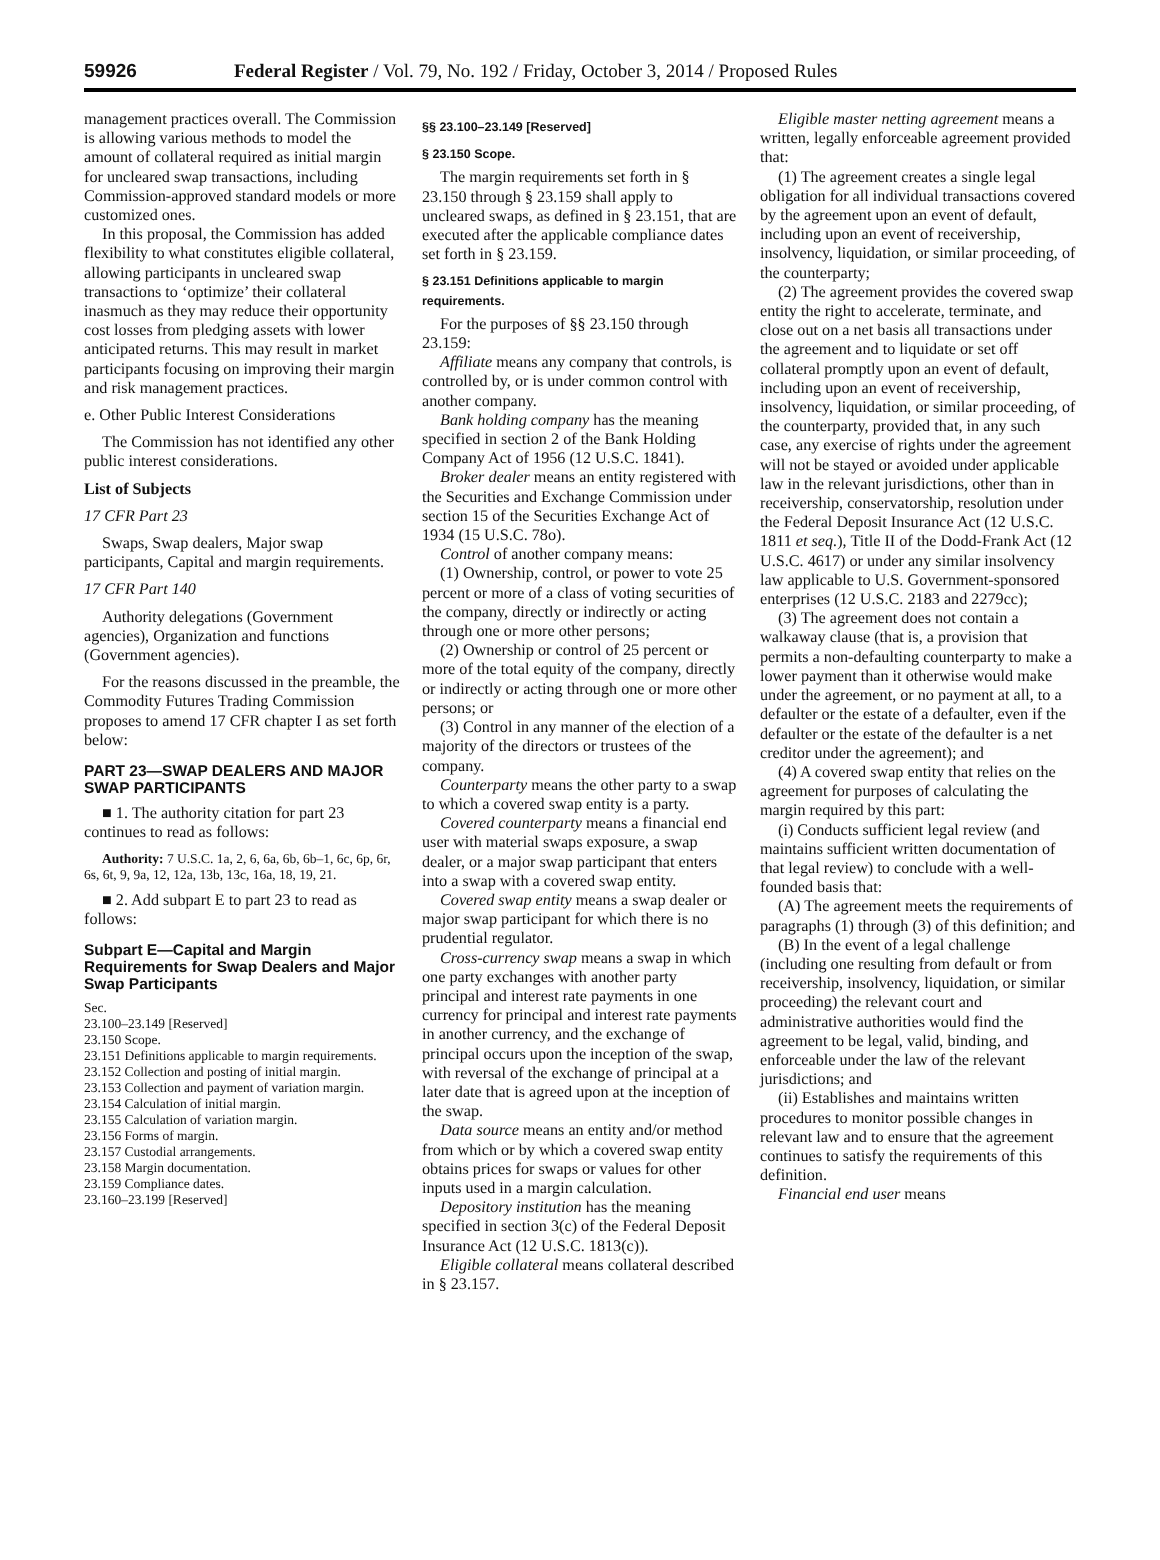59926 Federal Register / Vol. 79, No. 192 / Friday, October 3, 2014 / Proposed Rules
management practices overall. The Commission is allowing various methods to model the amount of collateral required as initial margin for uncleared swap transactions, including Commission-approved standard models or more customized ones.
In this proposal, the Commission has added flexibility to what constitutes eligible collateral, allowing participants in uncleared swap transactions to ‘optimize’ their collateral inasmuch as they may reduce their opportunity cost losses from pledging assets with lower anticipated returns. This may result in market participants focusing on improving their margin and risk management practices.
e. Other Public Interest Considerations
The Commission has not identified any other public interest considerations.
List of Subjects
17 CFR Part 23
Swaps, Swap dealers, Major swap participants, Capital and margin requirements.
17 CFR Part 140
Authority delegations (Government agencies), Organization and functions (Government agencies).
For the reasons discussed in the preamble, the Commodity Futures Trading Commission proposes to amend 17 CFR chapter I as set forth below:
PART 23—SWAP DEALERS AND MAJOR SWAP PARTICIPANTS
■ 1. The authority citation for part 23 continues to read as follows:
Authority: 7 U.S.C. 1a, 2, 6, 6a, 6b, 6b–1, 6c, 6p, 6r, 6s, 6t, 9, 9a, 12, 12a, 13b, 13c, 16a, 18, 19, 21.
■ 2. Add subpart E to part 23 to read as follows:
Subpart E—Capital and Margin Requirements for Swap Dealers and Major Swap Participants
Sec.
23.100–23.149 [Reserved]
23.150 Scope.
23.151 Definitions applicable to margin requirements.
23.152 Collection and posting of initial margin.
23.153 Collection and payment of variation margin.
23.154 Calculation of initial margin.
23.155 Calculation of variation margin.
23.156 Forms of margin.
23.157 Custodial arrangements.
23.158 Margin documentation.
23.159 Compliance dates.
23.160–23.199 [Reserved]
§§ 23.100–23.149 [Reserved]
§ 23.150 Scope.
The margin requirements set forth in § 23.150 through § 23.159 shall apply to uncleared swaps, as defined in § 23.151, that are executed after the applicable compliance dates set forth in § 23.159.
§ 23.151 Definitions applicable to margin requirements.
For the purposes of §§ 23.150 through 23.159:
Affiliate means any company that controls, is controlled by, or is under common control with another company.
Bank holding company has the meaning specified in section 2 of the Bank Holding Company Act of 1956 (12 U.S.C. 1841).
Broker dealer means an entity registered with the Securities and Exchange Commission under section 15 of the Securities Exchange Act of 1934 (15 U.S.C. 78o).
Control of another company means:
(1) Ownership, control, or power to vote 25 percent or more of a class of voting securities of the company, directly or indirectly or acting through one or more other persons;
(2) Ownership or control of 25 percent or more of the total equity of the company, directly or indirectly or acting through one or more other persons; or
(3) Control in any manner of the election of a majority of the directors or trustees of the company.
Counterparty means the other party to a swap to which a covered swap entity is a party.
Covered counterparty means a financial end user with material swaps exposure, a swap dealer, or a major swap participant that enters into a swap with a covered swap entity.
Covered swap entity means a swap dealer or major swap participant for which there is no prudential regulator.
Cross-currency swap means a swap in which one party exchanges with another party principal and interest rate payments in one currency for principal and interest rate payments in another currency, and the exchange of principal occurs upon the inception of the swap, with reversal of the exchange of principal at a later date that is agreed upon at the inception of the swap.
Data source means an entity and/or method from which or by which a covered swap entity obtains prices for swaps or values for other inputs used in a margin calculation.
Depository institution has the meaning specified in section 3(c) of the Federal Deposit Insurance Act (12 U.S.C. 1813(c)).
Eligible collateral means collateral described in § 23.157.
Eligible master netting agreement means a written, legally enforceable agreement provided that:
(1) The agreement creates a single legal obligation for all individual transactions covered by the agreement upon an event of default, including upon an event of receivership, insolvency, liquidation, or similar proceeding, of the counterparty;
(2) The agreement provides the covered swap entity the right to accelerate, terminate, and close out on a net basis all transactions under the agreement and to liquidate or set off collateral promptly upon an event of default, including upon an event of receivership, insolvency, liquidation, or similar proceeding, of the counterparty, provided that, in any such case, any exercise of rights under the agreement will not be stayed or avoided under applicable law in the relevant jurisdictions, other than in receivership, conservatorship, resolution under the Federal Deposit Insurance Act (12 U.S.C. 1811 et seq.), Title II of the Dodd-Frank Act (12 U.S.C. 4617) or under any similar insolvency law applicable to U.S. Government-sponsored enterprises (12 U.S.C. 2183 and 2279cc);
(3) The agreement does not contain a walkaway clause (that is, a provision that permits a non-defaulting counterparty to make a lower payment than it otherwise would make under the agreement, or no payment at all, to a defaulter or the estate of a defaulter, even if the defaulter or the estate of the defaulter is a net creditor under the agreement); and
(4) A covered swap entity that relies on the agreement for purposes of calculating the margin required by this part:
(i) Conducts sufficient legal review (and maintains sufficient written documentation of that legal review) to conclude with a well-founded basis that:
(A) The agreement meets the requirements of paragraphs (1) through (3) of this definition; and
(B) In the event of a legal challenge (including one resulting from default or from receivership, insolvency, liquidation, or similar proceeding) the relevant court and administrative authorities would find the agreement to be legal, valid, binding, and enforceable under the law of the relevant jurisdictions; and
(ii) Establishes and maintains written procedures to monitor possible changes in relevant law and to ensure that the agreement continues to satisfy the requirements of this definition.
Financial end user means